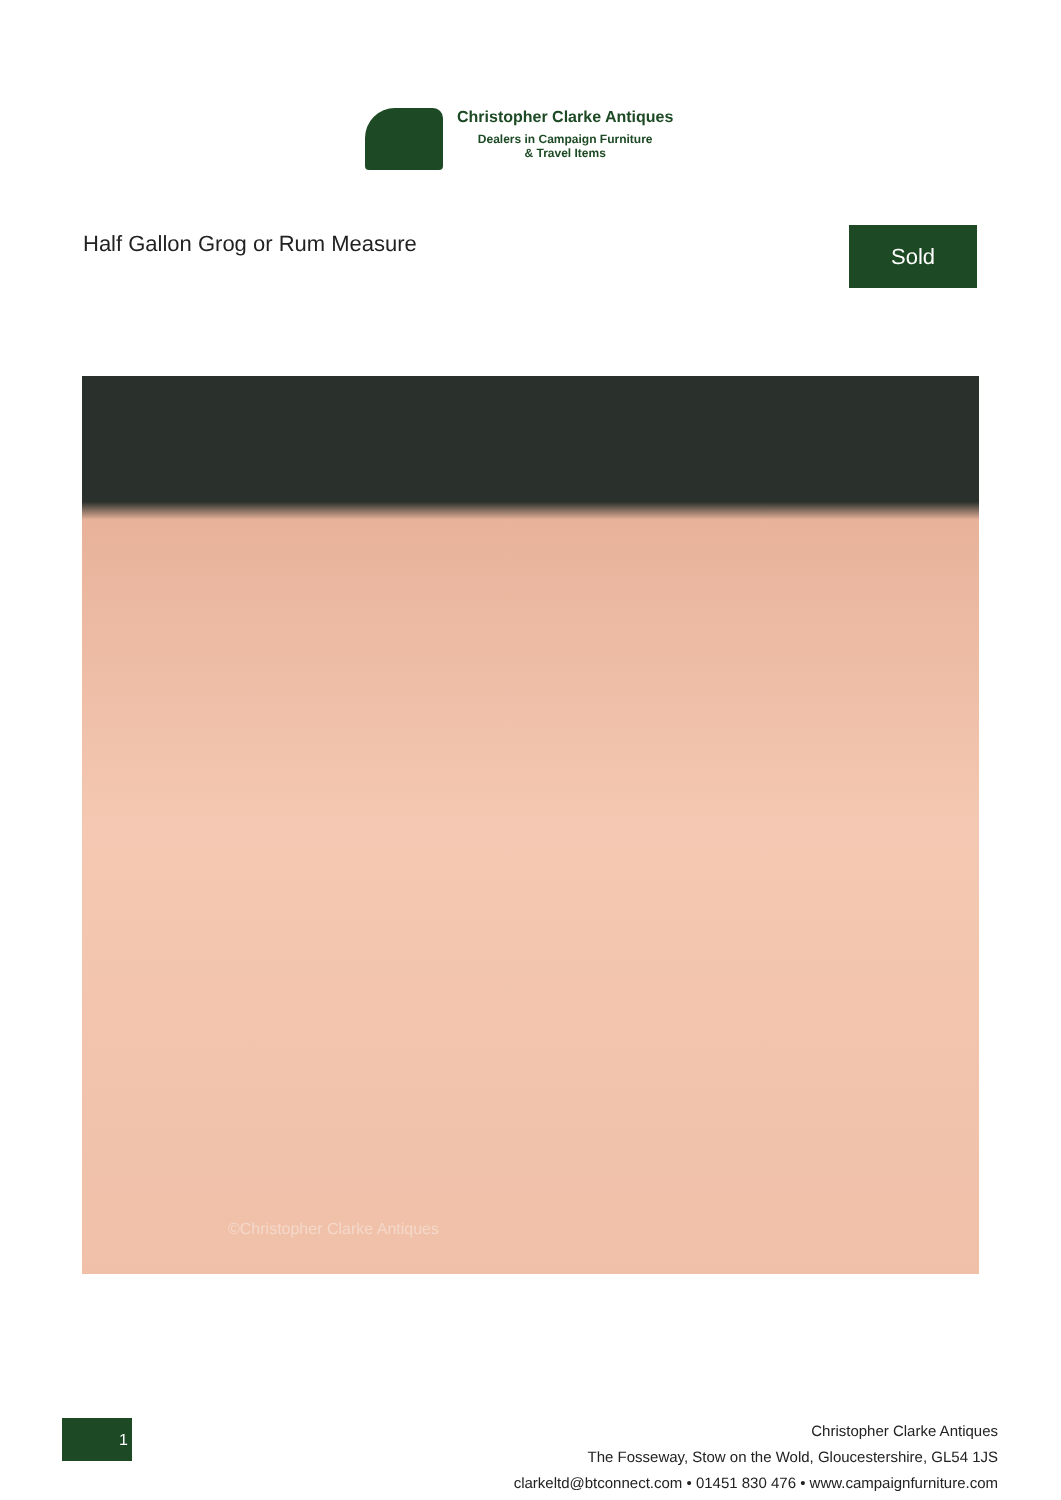Christopher Clarke Antiques
Dealers in Campaign Furniture
& Travel Items
Half Gallon Grog or Rum Measure
Sold
©Christopher Clarke Antiques
1
Christopher Clarke Antiques
The Fosseway, Stow on the Wold, Gloucestershire, GL54 1JS
clarkeltd@btconnect.com • 01451 830 476 • www.campaignfurniture.com